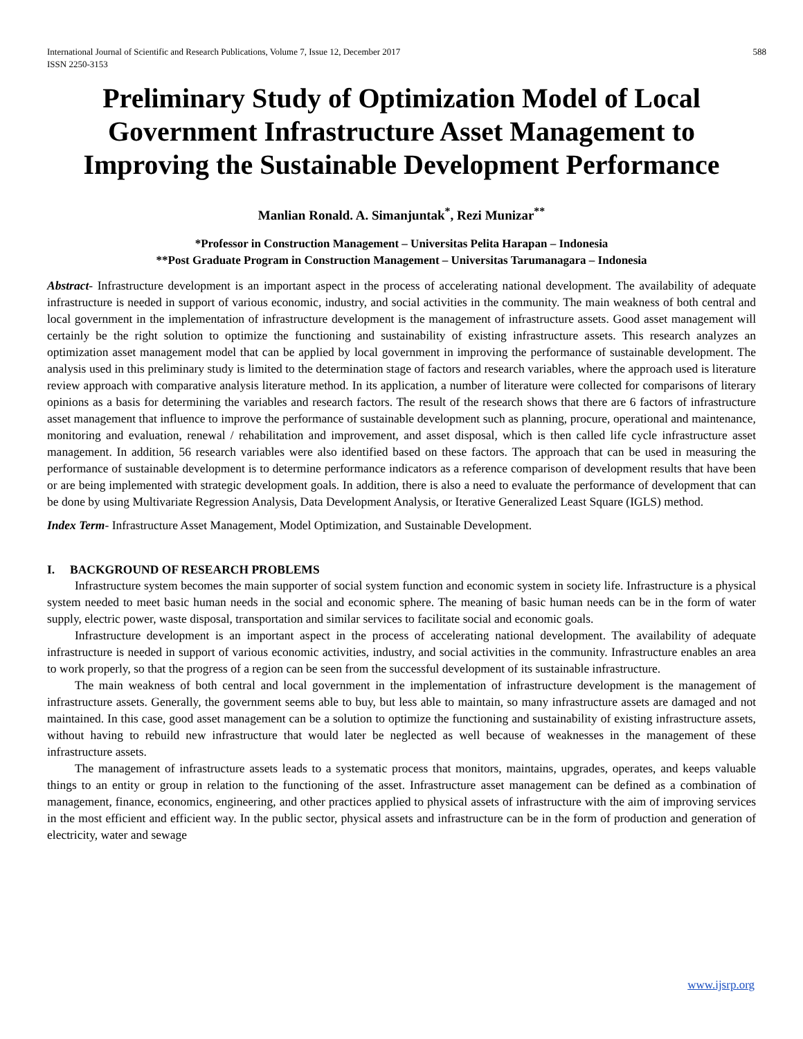International Journal of Scientific and Research Publications, Volume 7, Issue 12, December 2017
ISSN 2250-3153 588
Preliminary Study of Optimization Model of Local Government Infrastructure Asset Management to Improving the Sustainable Development Performance
Manlian Ronald. A. Simanjuntak<sup>*</sup>, Rezi Munizar<sup>**</sup>
*Professor in Construction Management – Universitas Pelita Harapan – Indonesia
**Post Graduate Program in Construction Management – Universitas Tarumanagara – Indonesia
Abstract- Infrastructure development is an important aspect in the process of accelerating national development. The availability of adequate infrastructure is needed in support of various economic, industry, and social activities in the community. The main weakness of both central and local government in the implementation of infrastructure development is the management of infrastructure assets. Good asset management will certainly be the right solution to optimize the functioning and sustainability of existing infrastructure assets. This research analyzes an optimization asset management model that can be applied by local government in improving the performance of sustainable development. The analysis used in this preliminary study is limited to the determination stage of factors and research variables, where the approach used is literature review approach with comparative analysis literature method. In its application, a number of literature were collected for comparisons of literary opinions as a basis for determining the variables and research factors. The result of the research shows that there are 6 factors of infrastructure asset management that influence to improve the performance of sustainable development such as planning, procure, operational and maintenance, monitoring and evaluation, renewal / rehabilitation and improvement, and asset disposal, which is then called life cycle infrastructure asset management. In addition, 56 research variables were also identified based on these factors. The approach that can be used in measuring the performance of sustainable development is to determine performance indicators as a reference comparison of development results that have been or are being implemented with strategic development goals. In addition, there is also a need to evaluate the performance of development that can be done by using Multivariate Regression Analysis, Data Development Analysis, or Iterative Generalized Least Square (IGLS) method.
Index Term- Infrastructure Asset Management, Model Optimization, and Sustainable Development.
I. BACKGROUND OF RESEARCH PROBLEMS
Infrastructure system becomes the main supporter of social system function and economic system in society life. Infrastructure is a physical system needed to meet basic human needs in the social and economic sphere. The meaning of basic human needs can be in the form of water supply, electric power, waste disposal, transportation and similar services to facilitate social and economic goals.
Infrastructure development is an important aspect in the process of accelerating national development. The availability of adequate infrastructure is needed in support of various economic activities, industry, and social activities in the community. Infrastructure enables an area to work properly, so that the progress of a region can be seen from the successful development of its sustainable infrastructure.
The main weakness of both central and local government in the implementation of infrastructure development is the management of infrastructure assets. Generally, the government seems able to buy, but less able to maintain, so many infrastructure assets are damaged and not maintained. In this case, good asset management can be a solution to optimize the functioning and sustainability of existing infrastructure assets, without having to rebuild new infrastructure that would later be neglected as well because of weaknesses in the management of these infrastructure assets.
The management of infrastructure assets leads to a systematic process that monitors, maintains, upgrades, operates, and keeps valuable things to an entity or group in relation to the functioning of the asset. Infrastructure asset management can be defined as a combination of management, finance, economics, engineering, and other practices applied to physical assets of infrastructure with the aim of improving services in the most efficient and efficient way. In the public sector, physical assets and infrastructure can be in the form of production and generation of electricity, water and sewage
www.ijsrp.org